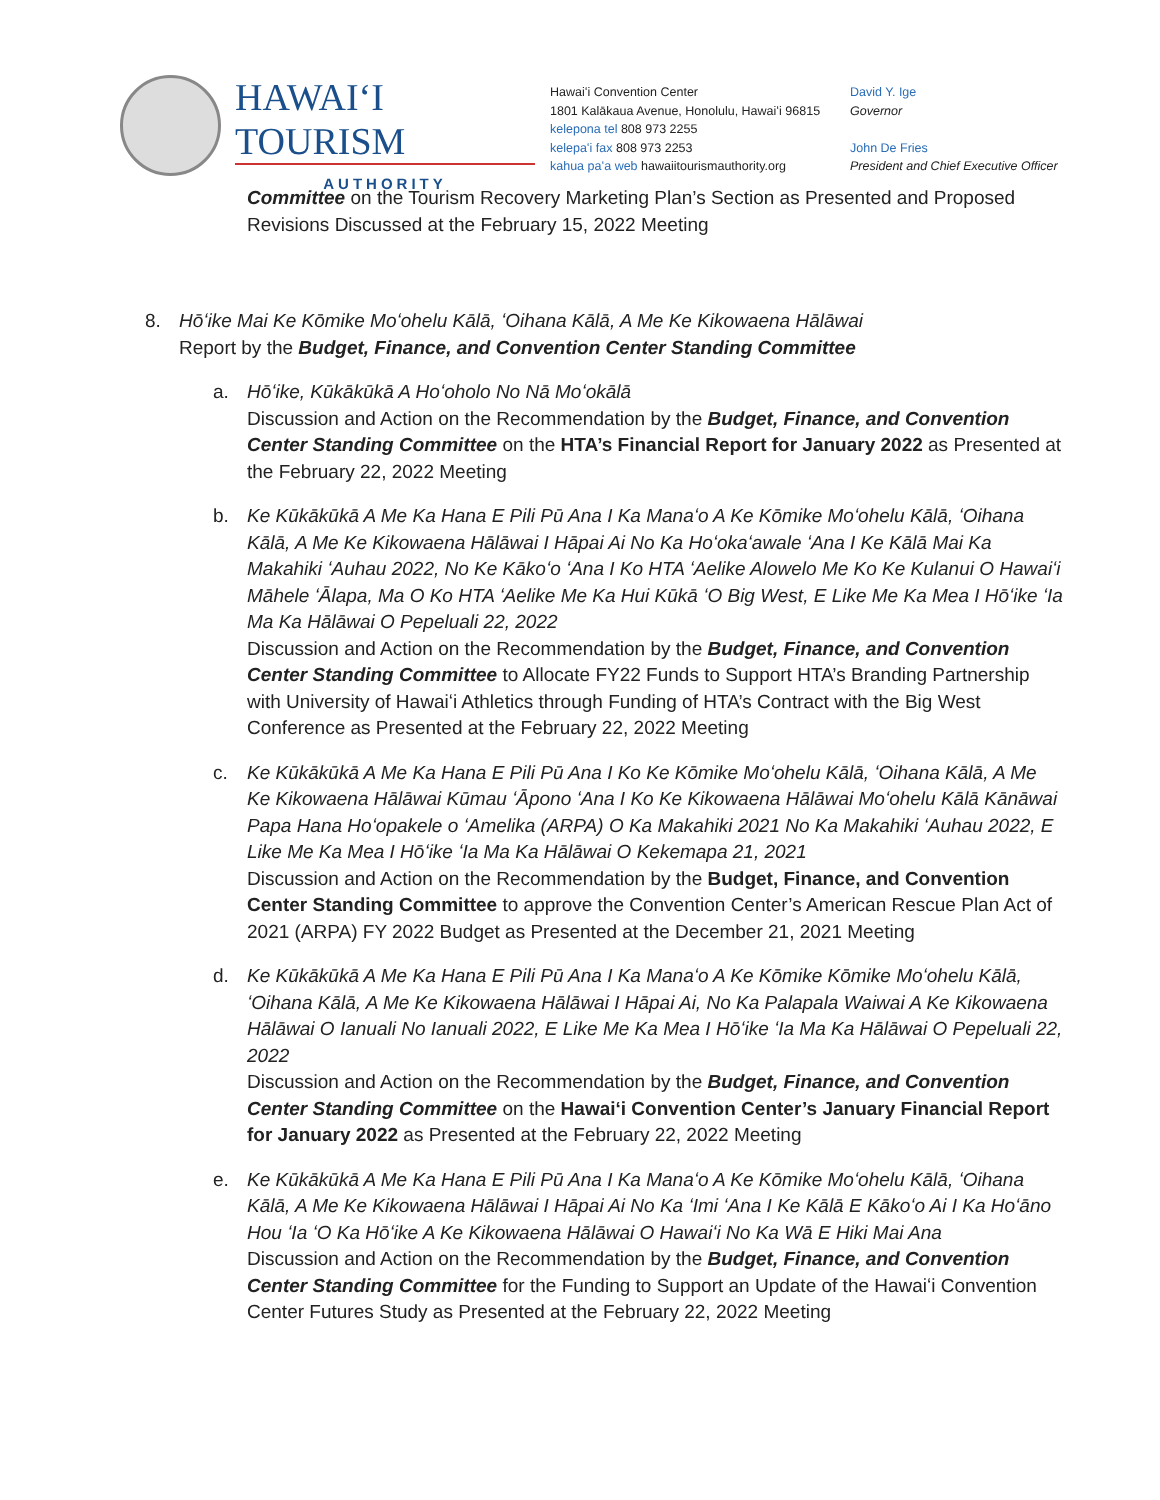HAWAIʻI TOURISM
AUTHORITY
Hawaiʻi Convention Center
1801 Kalākaua Avenue, Honolulu, Hawaiʻi 96815
kelepona tel 808 973 2255
kelepaʻi fax 808 973 2253
kahua paʻa web hawaiitourismauthority.org
David Y. Ige
Governor
John De Fries
President and Chief Executive Officer
Committee on the Tourism Recovery Marketing Plan’s Section as Presented and Proposed Revisions Discussed at the February 15, 2022 Meeting
8. Hōʻike Mai Ke Kōmike Moʻohelu Kālā, ʻOihana Kālā, A Me Ke Kikowaena Hālāwai
Report by the Budget, Finance, and Convention Center Standing Committee
a. Hōʻike, Kūkākūkā A Hoʻoholo No Nā Moʻokālā
Discussion and Action on the Recommendation by the Budget, Finance, and Convention Center Standing Committee on the HTA’s Financial Report for January 2022 as Presented at the February 22, 2022 Meeting
b. Ke Kūkākūkā A Me Ka Hana E Pili Pū Ana I Ka Manaʻo A Ke Kōmike Moʻohelu Kālā, ʻOihana Kālā, A Me Ke Kikowaena Hālāwai I Hāpai Ai No Ka Hoʻokaʻawale ʻAna I Ke Kālā Mai Ka Makahiki ʻAuhau 2022, No Ke Kākoʻo ʻAna I Ko HTA ʻAelike Alowelo Me Ko Ke Kulanui O Hawaiʻi Māhele ʻĀlapa, Ma O Ko HTA ʻAelike Me Ka Hui Kūkā ʻO Big West, E Like Me Ka Mea I Hōʻike ʻIa Ma Ka Hālāwai O Pepeluali 22, 2022
Discussion and Action on the Recommendation by the Budget, Finance, and Convention Center Standing Committee to Allocate FY22 Funds to Support HTA’s Branding Partnership with University of Hawaiʻi Athletics through Funding of HTA’s Contract with the Big West Conference as Presented at the February 22, 2022 Meeting
c. Ke Kūkākūkā A Me Ka Hana E Pili Pū Ana I Ko Ke Kōmike Moʻohelu Kālā, ʻOihana Kālā, A Me Ke Kikowaena Hālāwai Kūmau ʻĀpono ʻAna I Ko Ke Kikowaena Hālāwai Moʻohelu Kālā Kānāwai Papa Hana Hoʻopakele o ʻAmelika (ARPA) O Ka Makahiki 2021 No Ka Makahiki ʻAuhau 2022, E Like Me Ka Mea I Hōʻike ʻIa Ma Ka Hālāwai O Kekemapa 21, 2021
Discussion and Action on the Recommendation by the Budget, Finance, and Convention Center Standing Committee to approve the Convention Center’s American Rescue Plan Act of 2021 (ARPA) FY 2022 Budget as Presented at the December 21, 2021 Meeting
d. Ke Kūkākūkā A Me Ka Hana E Pili Pū Ana I Ka Manaʻo A Ke Kōmike Kōmike Moʻohelu Kālā, ʻOihana Kālā, A Me Ke Kikowaena Hālāwai I Hāpai Ai, No Ka Palapala Waiwai A Ke Kikowaena Hālāwai O Ianuali No Ianuali 2022, E Like Me Ka Mea I Hōʻike ʻIa Ma Ka Hālāwai O Pepeluali 22, 2022
Discussion and Action on the Recommendation by the Budget, Finance, and Convention Center Standing Committee on the Hawaiʻi Convention Center’s January Financial Report for January 2022 as Presented at the February 22, 2022 Meeting
e. Ke Kūkākūkā A Me Ka Hana E Pili Pū Ana I Ka Manaʻo A Ke Kōmike Moʻohelu Kālā, ʻOihana Kālā, A Me Ke Kikowaena Hālāwai I Hāpai Ai No Ka ʻImi ʻAna I Ke Kālā E Kākoʻo Ai I Ka Hoʻāno Hou ʻIa ʻO Ka Hōʻike A Ke Kikowaena Hālāwai O Hawaiʻi No Ka Wā E Hiki Mai Ana
Discussion and Action on the Recommendation by the Budget, Finance, and Convention Center Standing Committee for the Funding to Support an Update of the Hawaiʻi Convention Center Futures Study as Presented at the February 22, 2022 Meeting